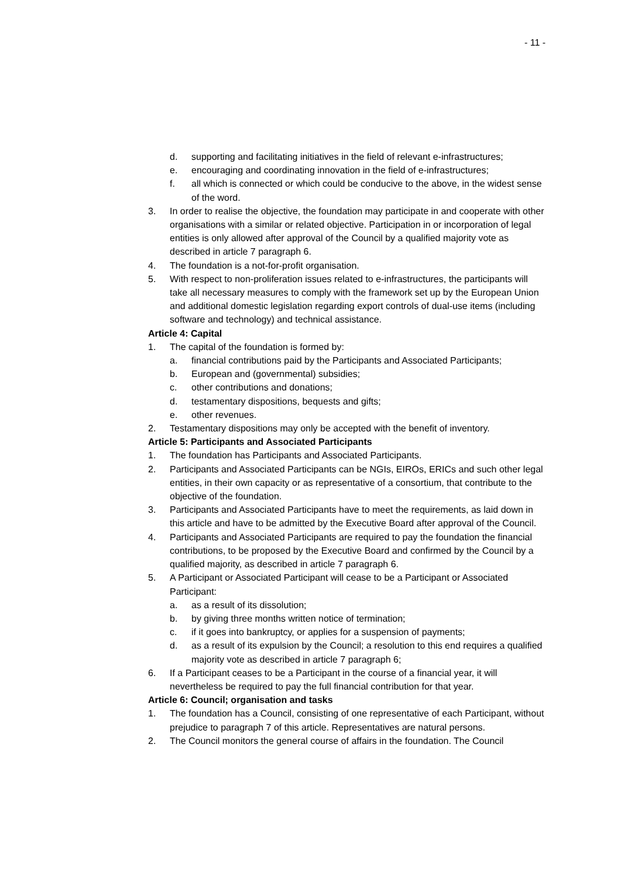- 11 -
d. supporting and facilitating initiatives in the field of relevant e-infrastructures;
e. encouraging and coordinating innovation in the field of e-infrastructures;
f. all which is connected or which could be conducive to the above, in the widest sense of the word.
3. In order to realise the objective, the foundation may participate in and cooperate with other organisations with a similar or related objective. Participation in or incorporation of legal entities is only allowed after approval of the Council by a qualified majority vote as described in article 7 paragraph 6.
4. The foundation is a not-for-profit organisation.
5. With respect to non-proliferation issues related to e-infrastructures, the participants will take all necessary measures to comply with the framework set up by the European Union and additional domestic legislation regarding export controls of dual-use items (including software and technology) and technical assistance.
Article 4: Capital
1. The capital of the foundation is formed by:
a. financial contributions paid by the Participants and Associated Participants;
b. European and (governmental) subsidies;
c. other contributions and donations;
d. testamentary dispositions, bequests and gifts;
e. other revenues.
2. Testamentary dispositions may only be accepted with the benefit of inventory.
Article 5: Participants and Associated Participants
1. The foundation has Participants and Associated Participants.
2. Participants and Associated Participants can be NGIs, EIROs, ERICs and such other legal entities, in their own capacity or as representative of a consortium, that contribute to the objective of the foundation.
3. Participants and Associated Participants have to meet the requirements, as laid down in this article and have to be admitted by the Executive Board after approval of the Council.
4. Participants and Associated Participants are required to pay the foundation the financial contributions, to be proposed by the Executive Board and confirmed by the Council by a qualified majority, as described in article 7 paragraph 6.
5. A Participant or Associated Participant will cease to be a Participant or Associated Participant:
a. as a result of its dissolution;
b. by giving three months written notice of termination;
c. if it goes into bankruptcy, or applies for a suspension of payments;
d. as a result of its expulsion by the Council; a resolution to this end requires a qualified majority vote as described in article 7 paragraph 6;
6. If a Participant ceases to be a Participant in the course of a financial year, it will nevertheless be required to pay the full financial contribution for that year.
Article 6: Council; organisation and tasks
1. The foundation has a Council, consisting of one representative of each Participant, without prejudice to paragraph 7 of this article. Representatives are natural persons.
2. The Council monitors the general course of affairs in the foundation. The Council